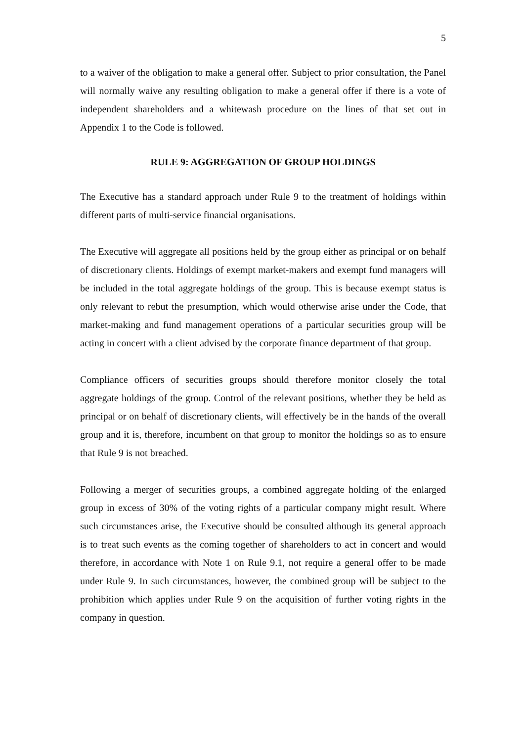5
to a waiver of the obligation to make a general offer. Subject to prior consultation, the Panel will normally waive any resulting obligation to make a general offer if there is a vote of independent shareholders and a whitewash procedure on the lines of that set out in Appendix 1 to the Code is followed.
RULE 9: AGGREGATION OF GROUP HOLDINGS
The Executive has a standard approach under Rule 9 to the treatment of holdings within different parts of multi-service financial organisations.
The Executive will aggregate all positions held by the group either as principal or on behalf of discretionary clients. Holdings of exempt market-makers and exempt fund managers will be included in the total aggregate holdings of the group. This is because exempt status is only relevant to rebut the presumption, which would otherwise arise under the Code, that market-making and fund management operations of a particular securities group will be acting in concert with a client advised by the corporate finance department of that group.
Compliance officers of securities groups should therefore monitor closely the total aggregate holdings of the group. Control of the relevant positions, whether they be held as principal or on behalf of discretionary clients, will effectively be in the hands of the overall group and it is, therefore, incumbent on that group to monitor the holdings so as to ensure that Rule 9 is not breached.
Following a merger of securities groups, a combined aggregate holding of the enlarged group in excess of 30% of the voting rights of a particular company might result. Where such circumstances arise, the Executive should be consulted although its general approach is to treat such events as the coming together of shareholders to act in concert and would therefore, in accordance with Note 1 on Rule 9.1, not require a general offer to be made under Rule 9. In such circumstances, however, the combined group will be subject to the prohibition which applies under Rule 9 on the acquisition of further voting rights in the company in question.